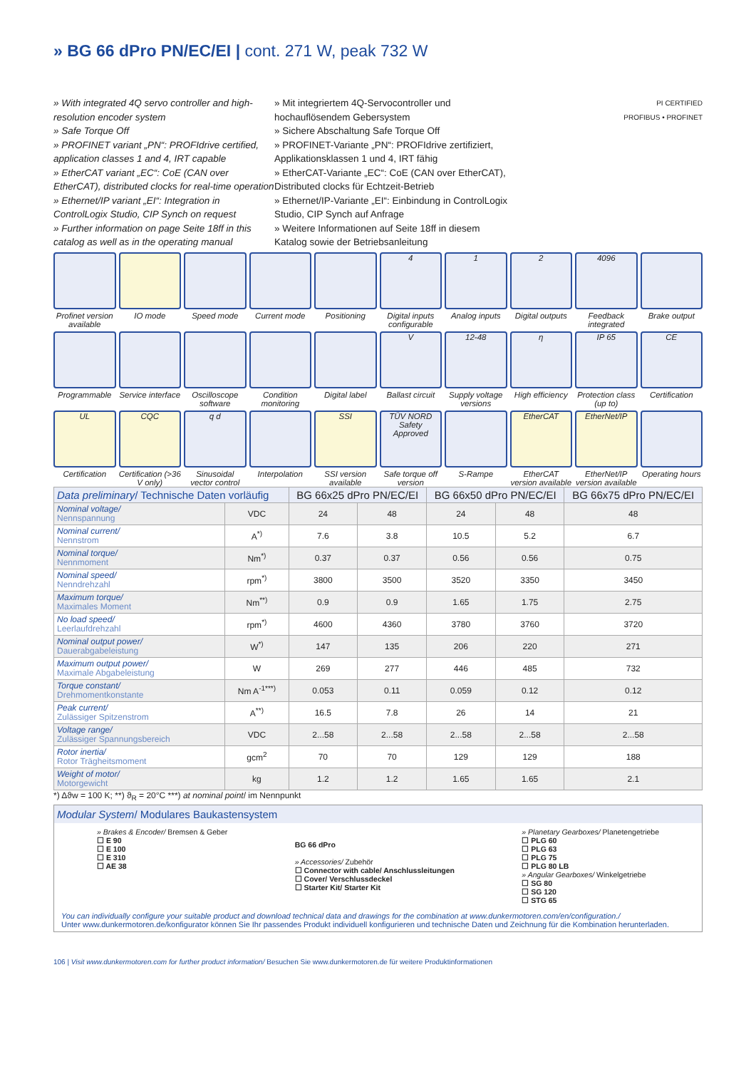» BG 66 dPro PN/EC/EI | cont. 271 W, peak 732 W
» With integrated 4Q servo controller and high-resolution encoder system
» Safe Torque Off
» PROFINET variant „PN“: PROFIdrive certified, application classes 1 and 4, IRT capable
» EtherCAT variant „EC“: CoE (CAN over EtherCAT), distributed clocks for real-time operation
» Ethernet/IP variant „EI“: Integration in ControlLogix Studio, CIP Synch on request
» Further information on page Seite 18ff in this catalog as well as in the operating manual
» Mit integriertem 4Q-Servocontroller und hochauflösendem Gebersystem
» Sichere Abschaltung Safe Torque Off
» PROFINET-Variante „PN“: PROFIdrive zertifiziert, Applikationsklassen 1 und 4, IRT fähig
» EtherCAT-Variante „EC“: CoE (CAN over EtherCAT), Distributed clocks für Echtzeit-Betrieb
» Ethernet/IP-Variante „EI“: Einbindung in ControlLogix Studio, CIP Synch auf Anfrage
» Weitere Informationen auf Seite 18ff in diesem Katalog sowie der Betriebsanleitung
PI CERTIFIED
PROFIBUS • PROFINET
Profinet version available
IO mode
Speed mode
Current mode
Positioning
4
Digital inputs configurable
1
Analog inputs
2
Digital outputs
4096
Feedback integrated
Brake output
Programmable
Service interface
Oscilloscope software
Condition monitoring
Digital label
V
Ballast circuit
12-48
Supply voltage versions
η
High efficiency
IP 65
Protection class (up to)
CE
Certification
UL
Certification
CQC
Certification (>36 V only)
q d
Sinusoidal vector control
Interpolation
SSI
SSI version available
TÜV NORD Safety Approved
Safe torque off version
S-Rampe
EtherCAT
EtherCAT version available
EtherNet/IP
EtherNet/IP version available
Operating hours
| Data preliminary / Technische Daten vorläufig | | BG 66x25 dPro PN/EC/EI | | BG 66x50 dPro PN/EC/EI | | BG 66x75 dPro PN/EC/EI |
| --- | --- | --- | --- | --- | --- | --- |
| Nominal voltage/ Nennspannung | VDC | 24 | 48 | 24 | 48 | 48 |
| Nominal current/ Nennstrom | A<sup>*)</sup> | 7.6 | 3.8 | 10.5 | 5.2 | 6.7 |
| Nominal torque/ Nennmoment | Nm<sup>*)</sup> | 0.37 | 0.37 | 0.56 | 0.56 | 0.75 |
| Nominal speed/ Nenndrehzahl | rpm<sup>*)</sup> | 3800 | 3500 | 3520 | 3350 | 3450 |
| Maximum torque/ Maximales Moment | Nm<sup>**)</sup> | 0.9 | 0.9 | 1.65 | 1.75 | 2.75 |
| No load speed/ Leerlaufdrehzahl | rpm<sup>*)</sup> | 4600 | 4360 | 3780 | 3760 | 3720 |
| Nominal output power/ Dauerabgabeleistung | W<sup>*)</sup> | 147 | 135 | 206 | 220 | 271 |
| Maximum output power/ Maximale Abgabeleistung | W | 269 | 277 | 446 | 485 | 732 |
| Torque constant/ Drehmomentkonstante | Nm A<sup>-1***)</sup> | 0.053 | 0.11 | 0.059 | 0.12 | 0.12 |
| Peak current/ Zulässiger Spitzenstrom | A<sup>**)</sup> | 16.5 | 7.8 | 26 | 14 | 21 |
| Voltage range/ Zulässiger Spannungsbereich | VDC | 2...58 | 2...58 | 2...58 | 2...58 | 2...58 |
| Rotor inertia/ Rotor Trägheitsmoment | gcm<sup>2</sup> | 70 | 70 | 129 | 129 | 188 |
| Weight of motor/ Motorgewicht | kg | 1.2 | 1.2 | 1.65 | 1.65 | 2.1 |
*) Δϑw = 100 K; **) ϑ<sub>R</sub> = 20°C ***) at nominal point/ im Nennpunkt
Modular System/ Modulares Baukastensystem
» Brakes & Encoder/ Bremsen & Geber
☐ E 90
☐ E 100
☐ E 310
☐ AE 38
BG 66 dPro
» Accessories/ Zubehör
☐ Connector with cable/ Anschlussleitungen
☐ Cover/ Verschlussdeckel
☐ Starter Kit/ Starter Kit
» Planetary Gearboxes/ Planetengetriebe
☐ PLG 60
☐ PLG 63
☐ PLG 75
☐ PLG 80 LB
» Angular Gearboxes/ Winkelgetriebe
☐ SG 80
☐ SG 120
☐ STG 65
You can individually configure your suitable product and download technical data and drawings for the combination at www.dunkermotoren.com/en/configuration./
Unter www.dunkermotoren.de/konfigurator können Sie Ihr passendes Produkt individuell konfigurieren und technische Daten und Zeichnung für die Kombination herunterladen.
106 | Visit www.dunkermotoren.com for further product information/ Besuchen Sie www.dunkermotoren.de für weitere Produktinformationen